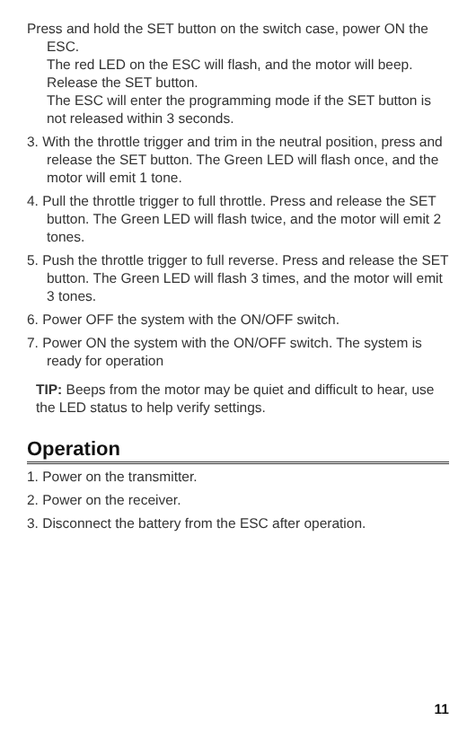Press and hold the SET button on the switch case, power ON the ESC.
The red LED on the ESC will flash, and the motor will beep. Release the SET button.
The ESC will enter the programming mode if the SET button is not released within 3 seconds.
3. With the throttle trigger and trim in the neutral position, press and release the SET button. The Green LED will flash once, and the motor will emit 1 tone.
4. Pull the throttle trigger to full throttle. Press and release the SET button. The Green LED will flash twice, and the motor will emit 2 tones.
5. Push the throttle trigger to full reverse. Press and release the SET button. The Green LED will flash 3 times, and the motor will emit 3 tones.
6. Power OFF the system with the ON/OFF switch.
7. Power ON the system with the ON/OFF switch. The system is ready for operation
TIP: Beeps from the motor may be quiet and difficult to hear, use the LED status to help verify settings.
Operation
1. Power on the transmitter.
2. Power on the receiver.
3. Disconnect the battery from the ESC after operation.
11